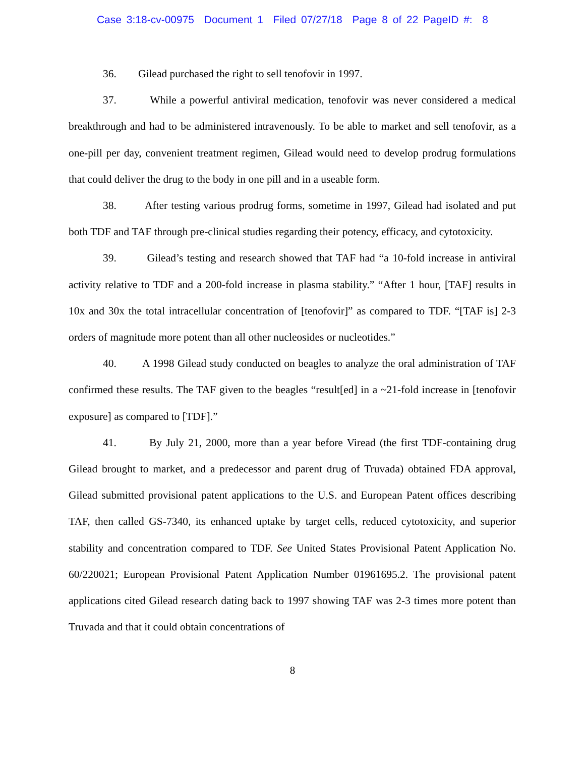Case 3:18-cv-00975 Document 1 Filed 07/27/18 Page 8 of 22 PageID #: 8
36. Gilead purchased the right to sell tenofovir in 1997.
37. While a powerful antiviral medication, tenofovir was never considered a medical breakthrough and had to be administered intravenously. To be able to market and sell tenofovir, as a one-pill per day, convenient treatment regimen, Gilead would need to develop prodrug formulations that could deliver the drug to the body in one pill and in a useable form.
38. After testing various prodrug forms, sometime in 1997, Gilead had isolated and put both TDF and TAF through pre-clinical studies regarding their potency, efficacy, and cytotoxicity.
39. Gilead’s testing and research showed that TAF had “a 10-fold increase in antiviral activity relative to TDF and a 200-fold increase in plasma stability.” “After 1 hour, [TAF] results in 10x and 30x the total intracellular concentration of [tenofovir]” as compared to TDF. “[TAF is] 2-3 orders of magnitude more potent than all other nucleosides or nucleotides.”
40. A 1998 Gilead study conducted on beagles to analyze the oral administration of TAF confirmed these results. The TAF given to the beagles “result[ed] in a ~21-fold increase in [tenofovir exposure] as compared to [TDF].”
41. By July 21, 2000, more than a year before Viread (the first TDF-containing drug Gilead brought to market, and a predecessor and parent drug of Truvada) obtained FDA approval, Gilead submitted provisional patent applications to the U.S. and European Patent offices describing TAF, then called GS-7340, its enhanced uptake by target cells, reduced cytotoxicity, and superior stability and concentration compared to TDF. See United States Provisional Patent Application No. 60/220021; European Provisional Patent Application Number 01961695.2. The provisional patent applications cited Gilead research dating back to 1997 showing TAF was 2-3 times more potent than Truvada and that it could obtain concentrations of
8